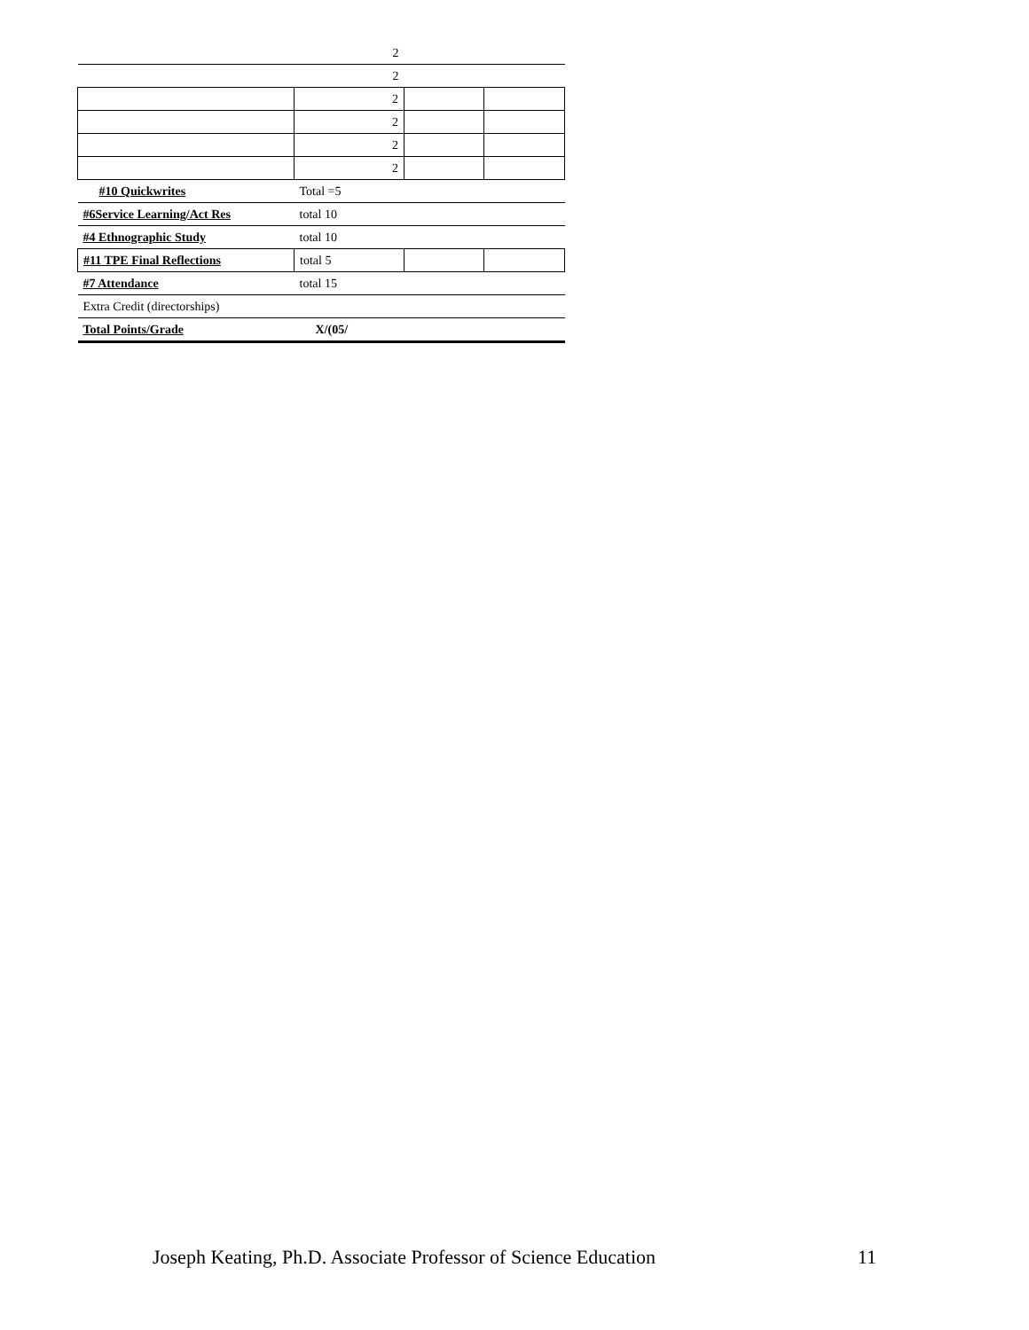| | 2 | | |
| | 2 | | |
| | 2 | | |
| | 2 | | |
| | 2 | | |
| | 2 | | |
| #10 Quickwrites | Total =5 | | |
| #6Service Learning/Act Res | total 10 | | |
| #4 Ethnographic Study | total 10 | | |
| #11 TPE Final Reflections | total 5 | | |
| #7 Attendance | total 15 | | |
| Extra Credit (directorships) | | | |
| Total Points/Grade | X/(05/ | | |
Joseph Keating, Ph.D. Associate Professor of Science Education 11